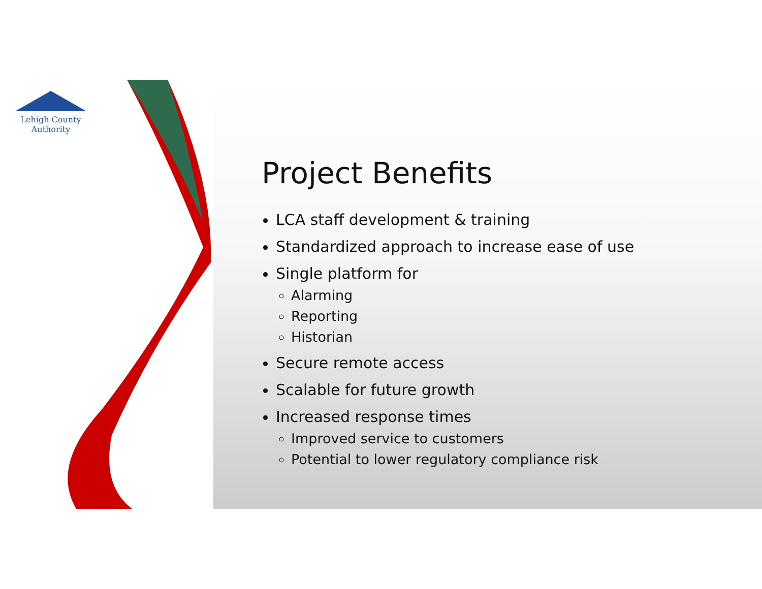Lehigh County Authority
Project Benefits
LCA staff development & training
Standardized approach to increase ease of use
Single platform for
Alarming
Reporting
Historian
Secure remote access
Scalable for future growth
Increased response times
Improved service to customers
Potential to lower regulatory compliance risk